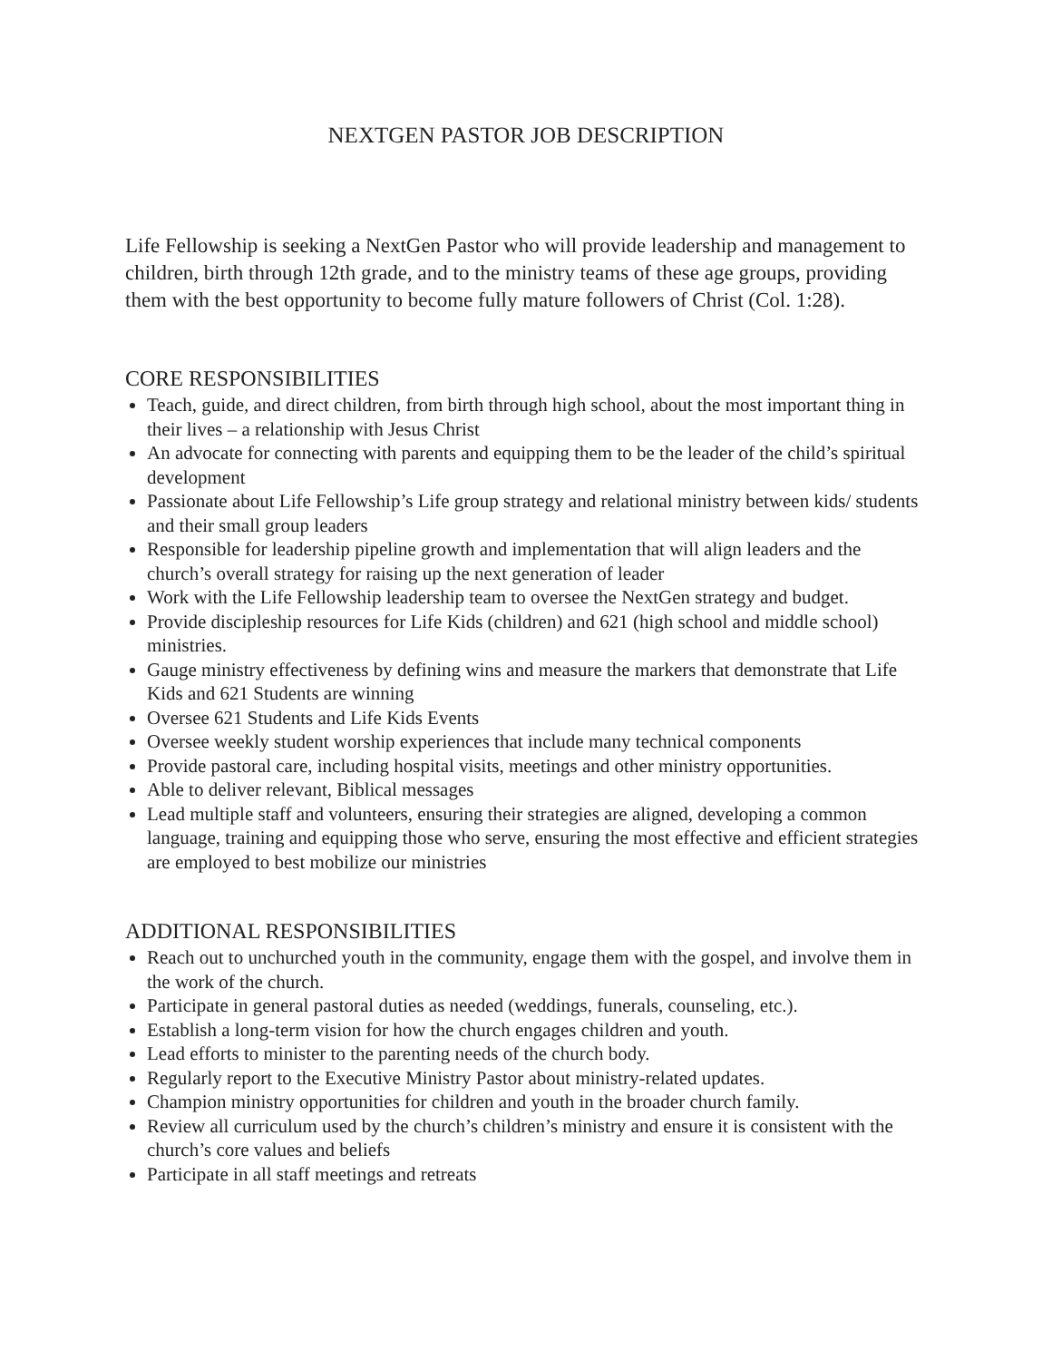NEXTGEN PASTOR JOB DESCRIPTION
Life Fellowship is seeking a NextGen Pastor who will provide leadership and management to children, birth through 12th grade, and to the ministry teams of these age groups, providing them with the best opportunity to become fully mature followers of Christ (Col. 1:28).
CORE RESPONSIBILITIES
Teach, guide, and direct children, from birth through high school, about the most important thing in their lives – a relationship with Jesus Christ
An advocate for connecting with parents and equipping them to be the leader of the child’s spiritual development
Passionate about Life Fellowship’s Life group strategy and relational ministry between kids/ students and their small group leaders
Responsible for leadership pipeline growth and implementation that will align leaders and the church’s overall strategy for raising up the next generation of leader
Work with the Life Fellowship leadership team to oversee the NextGen strategy and budget.
Provide discipleship resources for Life Kids (children) and 621 (high school and middle school) ministries.
Gauge ministry effectiveness by defining wins and measure the markers that demonstrate that Life Kids and 621 Students are winning
Oversee 621 Students and Life Kids Events
Oversee weekly student worship experiences that include many technical components
Provide pastoral care, including hospital visits, meetings and other ministry opportunities.
Able to deliver relevant, Biblical messages
Lead multiple staff and volunteers, ensuring their strategies are aligned, developing a common language, training and equipping those who serve, ensuring the most effective and efficient strategies are employed to best mobilize our ministries
ADDITIONAL RESPONSIBILITIES
Reach out to unchurched youth in the community, engage them with the gospel, and involve them in the work of the church.
Participate in general pastoral duties as needed (weddings, funerals, counseling, etc.).
Establish a long-term vision for how the church engages children and youth.
Lead efforts to minister to the parenting needs of the church body.
Regularly report to the Executive Ministry Pastor about ministry-related updates.
Champion ministry opportunities for children and youth in the broader church family.
Review all curriculum used by the church’s children’s ministry and ensure it is consistent with the church’s core values and beliefs
Participate in all staff meetings and retreats